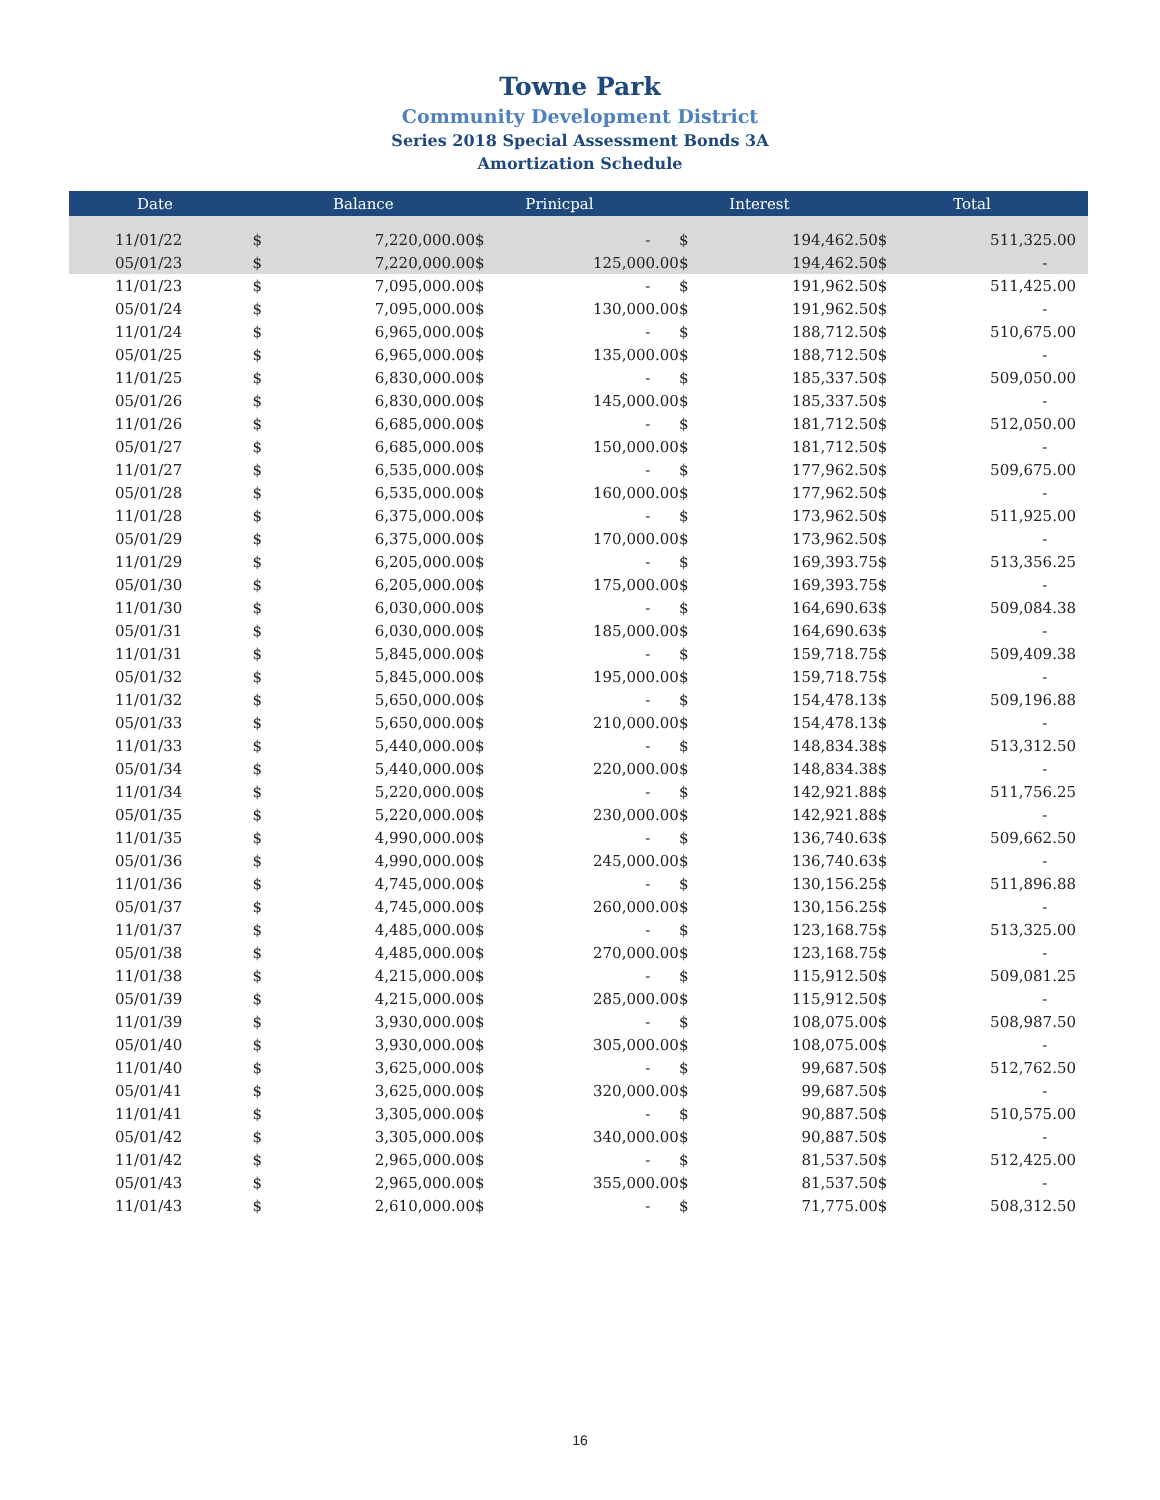Towne Park
Community Development District
Series 2018 Special Assessment Bonds 3A
Amortization Schedule
| Date | | Balance | | Prinicpal | | Interest | | Total |
| --- | --- | --- | --- | --- | --- | --- | --- | --- |
| 11/01/22 | $ | 7,220,000.00 | $ | - | $ | 194,462.50 | $ | 511,325.00 |
| 05/01/23 | $ | 7,220,000.00 | $ | 125,000.00 | $ | 194,462.50 | $ | - |
| 11/01/23 | $ | 7,095,000.00 | $ | - | $ | 191,962.50 | $ | 511,425.00 |
| 05/01/24 | $ | 7,095,000.00 | $ | 130,000.00 | $ | 191,962.50 | $ | - |
| 11/01/24 | $ | 6,965,000.00 | $ | - | $ | 188,712.50 | $ | 510,675.00 |
| 05/01/25 | $ | 6,965,000.00 | $ | 135,000.00 | $ | 188,712.50 | $ | - |
| 11/01/25 | $ | 6,830,000.00 | $ | - | $ | 185,337.50 | $ | 509,050.00 |
| 05/01/26 | $ | 6,830,000.00 | $ | 145,000.00 | $ | 185,337.50 | $ | - |
| 11/01/26 | $ | 6,685,000.00 | $ | - | $ | 181,712.50 | $ | 512,050.00 |
| 05/01/27 | $ | 6,685,000.00 | $ | 150,000.00 | $ | 181,712.50 | $ | - |
| 11/01/27 | $ | 6,535,000.00 | $ | - | $ | 177,962.50 | $ | 509,675.00 |
| 05/01/28 | $ | 6,535,000.00 | $ | 160,000.00 | $ | 177,962.50 | $ | - |
| 11/01/28 | $ | 6,375,000.00 | $ | - | $ | 173,962.50 | $ | 511,925.00 |
| 05/01/29 | $ | 6,375,000.00 | $ | 170,000.00 | $ | 173,962.50 | $ | - |
| 11/01/29 | $ | 6,205,000.00 | $ | - | $ | 169,393.75 | $ | 513,356.25 |
| 05/01/30 | $ | 6,205,000.00 | $ | 175,000.00 | $ | 169,393.75 | $ | - |
| 11/01/30 | $ | 6,030,000.00 | $ | - | $ | 164,690.63 | $ | 509,084.38 |
| 05/01/31 | $ | 6,030,000.00 | $ | 185,000.00 | $ | 164,690.63 | $ | - |
| 11/01/31 | $ | 5,845,000.00 | $ | - | $ | 159,718.75 | $ | 509,409.38 |
| 05/01/32 | $ | 5,845,000.00 | $ | 195,000.00 | $ | 159,718.75 | $ | - |
| 11/01/32 | $ | 5,650,000.00 | $ | - | $ | 154,478.13 | $ | 509,196.88 |
| 05/01/33 | $ | 5,650,000.00 | $ | 210,000.00 | $ | 154,478.13 | $ | - |
| 11/01/33 | $ | 5,440,000.00 | $ | - | $ | 148,834.38 | $ | 513,312.50 |
| 05/01/34 | $ | 5,440,000.00 | $ | 220,000.00 | $ | 148,834.38 | $ | - |
| 11/01/34 | $ | 5,220,000.00 | $ | - | $ | 142,921.88 | $ | 511,756.25 |
| 05/01/35 | $ | 5,220,000.00 | $ | 230,000.00 | $ | 142,921.88 | $ | - |
| 11/01/35 | $ | 4,990,000.00 | $ | - | $ | 136,740.63 | $ | 509,662.50 |
| 05/01/36 | $ | 4,990,000.00 | $ | 245,000.00 | $ | 136,740.63 | $ | - |
| 11/01/36 | $ | 4,745,000.00 | $ | - | $ | 130,156.25 | $ | 511,896.88 |
| 05/01/37 | $ | 4,745,000.00 | $ | 260,000.00 | $ | 130,156.25 | $ | - |
| 11/01/37 | $ | 4,485,000.00 | $ | - | $ | 123,168.75 | $ | 513,325.00 |
| 05/01/38 | $ | 4,485,000.00 | $ | 270,000.00 | $ | 123,168.75 | $ | - |
| 11/01/38 | $ | 4,215,000.00 | $ | - | $ | 115,912.50 | $ | 509,081.25 |
| 05/01/39 | $ | 4,215,000.00 | $ | 285,000.00 | $ | 115,912.50 | $ | - |
| 11/01/39 | $ | 3,930,000.00 | $ | - | $ | 108,075.00 | $ | 508,987.50 |
| 05/01/40 | $ | 3,930,000.00 | $ | 305,000.00 | $ | 108,075.00 | $ | - |
| 11/01/40 | $ | 3,625,000.00 | $ | - | $ | 99,687.50 | $ | 512,762.50 |
| 05/01/41 | $ | 3,625,000.00 | $ | 320,000.00 | $ | 99,687.50 | $ | - |
| 11/01/41 | $ | 3,305,000.00 | $ | - | $ | 90,887.50 | $ | 510,575.00 |
| 05/01/42 | $ | 3,305,000.00 | $ | 340,000.00 | $ | 90,887.50 | $ | - |
| 11/01/42 | $ | 2,965,000.00 | $ | - | $ | 81,537.50 | $ | 512,425.00 |
| 05/01/43 | $ | 2,965,000.00 | $ | 355,000.00 | $ | 81,537.50 | $ | - |
| 11/01/43 | $ | 2,610,000.00 | $ | - | $ | 71,775.00 | $ | 508,312.50 |
16